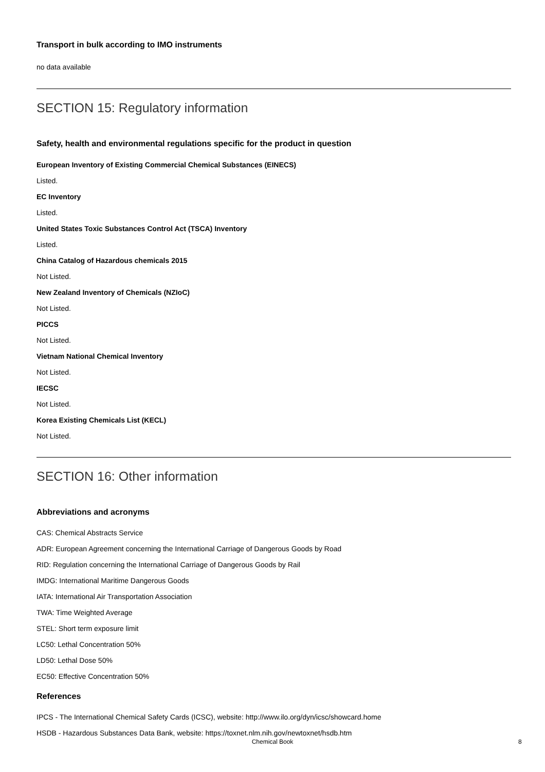Transport in bulk according to IMO instruments
no data available
SECTION 15: Regulatory information
Safety, health and environmental regulations specific for the product in question
European Inventory of Existing Commercial Chemical Substances (EINECS)
Listed.
EC Inventory
Listed.
United States Toxic Substances Control Act (TSCA) Inventory
Listed.
China Catalog of Hazardous chemicals 2015
Not Listed.
New Zealand Inventory of Chemicals (NZIoC)
Not Listed.
PICCS
Not Listed.
Vietnam National Chemical Inventory
Not Listed.
IECSC
Not Listed.
Korea Existing Chemicals List (KECL)
Not Listed.
SECTION 16: Other information
Abbreviations and acronyms
CAS: Chemical Abstracts Service
ADR: European Agreement concerning the International Carriage of Dangerous Goods by Road
RID: Regulation concerning the International Carriage of Dangerous Goods by Rail
IMDG: International Maritime Dangerous Goods
IATA: International Air Transportation Association
TWA: Time Weighted Average
STEL: Short term exposure limit
LC50: Lethal Concentration 50%
LD50: Lethal Dose 50%
EC50: Effective Concentration 50%
References
IPCS - The International Chemical Safety Cards (ICSC), website: http://www.ilo.org/dyn/icsc/showcard.home
HSDB - Hazardous Substances Data Bank, website: https://toxnet.nlm.nih.gov/newtoxnet/hsdb.htm
Chemical Book 8